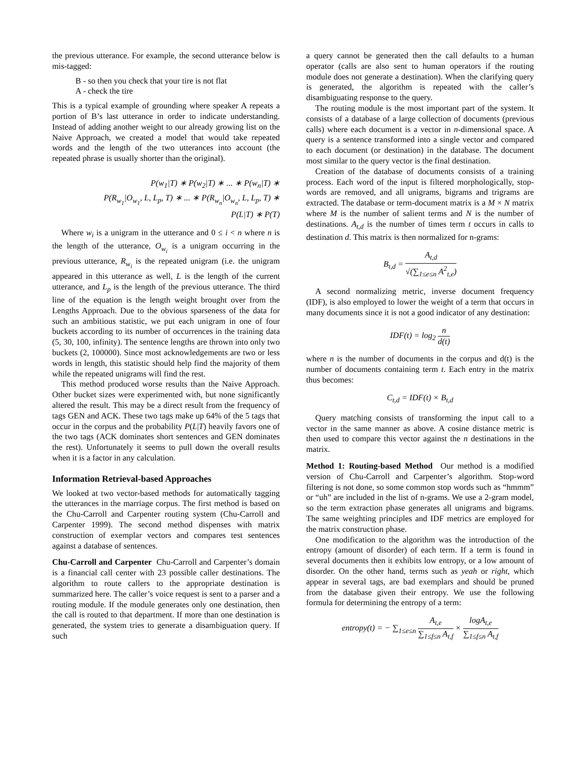the previous utterance. For example, the second utterance below is mis-tagged:
B - so then you check that your tire is not flat
A - check the tire
This is a typical example of grounding where speaker A repeats a portion of B’s last utterance in order to indicate understanding. Instead of adding another weight to our already growing list on the Naive Approach, we created a model that would take repeated words and the length of the two utterances into account (the repeated phrase is usually shorter than the original).
P(w<sub>1</sub>|T) ∗ P(w<sub>2</sub>|T) ∗ ... ∗ P(w<sub>n</sub>|T) ∗
P(R<sub>w<sub>1</sub></sub>|O<sub>w<sub>1</sub></sub>, L, L<sub>p</sub>, T) ∗ ... ∗ P(R<sub>w<sub>n</sub></sub>|O<sub>w<sub>n</sub></sub>, L, L<sub>p</sub>, T) ∗
P(L|T) ∗ P(T)
Where w<sub>i</sub> is a unigram in the utterance and 0 ≤ i < n where n is the length of the utterance, O<sub>w<sub>i</sub></sub> is a unigram occurring in the previous utterance, R<sub>w<sub>i</sub></sub> is the repeated unigram (i.e. the unigram appeared in this utterance as well, L is the length of the current utterance, and L<sub>p</sub> is the length of the previous utterance. The third line of the equation is the length weight brought over from the Lengths Approach. Due to the obvious sparseness of the data for such an ambitious statistic, we put each unigram in one of four buckets according to its number of occurrences in the training data (5, 30, 100, infinity). The sentence lengths are thrown into only two buckets (2, 100000). Since most acknowledgements are two or less words in length, this statistic should help find the majority of them while the repeated unigrams will find the rest.
This method produced worse results than the Naive Approach. Other bucket sizes were experimented with, but none significantly altered the result. This may be a direct result from the frequency of tags GEN and ACK. These two tags make up 64% of the 5 tags that occur in the corpus and the probability P(L|T) heavily favors one of the two tags (ACK dominates short sentences and GEN dominates the rest). Unfortunately it seems to pull down the overall results when it is a factor in any calculation.
Information Retrieval-based Approaches
We looked at two vector-based methods for automatically tagging the utterances in the marriage corpus. The first method is based on the Chu-Carroll and Carpenter routing system (Chu-Carroll and Carpenter 1999). The second method dispenses with matrix construction of exemplar vectors and compares test sentences against a database of sentences.
Chu-Carroll and Carpenter Chu-Carroll and Carpenter’s domain is a financial call center with 23 possible caller destinations. The algorithm to route callers to the appropriate destination is summarized here. The caller’s voice request is sent to a parser and a routing module. If the module generates only one destination, then the call is routed to that department. If more than one destination is generated, the system tries to generate a disambiguation query. If such
a query cannot be generated then the call defaults to a human operator (calls are also sent to human operators if the routing module does not generate a destination). When the clarifying query is generated, the algorithm is repeated with the caller’s disambiguating response to the query.
The routing module is the most important part of the system. It consists of a database of a large collection of documents (previous calls) where each document is a vector in n-dimensional space. A query is a sentence transformed into a single vector and compared to each document (or destination) in the database. The document most similar to the query vector is the final destination.
Creation of the database of documents consists of a training process. Each word of the input is filtered morphologically, stop-words are removed, and all unigrams, bigrams and trigrams are extracted. The database or term-document matrix is a M × N matrix where M is the number of salient terms and N is the number of destinations. A<sub>t,d</sub> is the number of times term t occurs in calls to destination d. This matrix is then normalized for n-grams:
B<sub>t,d</sub> = A<sub>t,d</sub> √(∑<sub>1≤e≤n</sub> A<sup>2</sup><sub>t,e</sub>)
A second normalizing metric, inverse document frequency (IDF), is also employed to lower the weight of a term that occurs in many documents since it is not a good indicator of any destination:
IDF(t) = log<sub>2</sub> n d(t)
where n is the number of documents in the corpus and d(t) is the number of documents containing term t. Each entry in the matrix thus becomes:
C<sub>t,d</sub> = IDF(t) × B<sub>t,d</sub>
Query matching consists of transforming the input call to a vector in the same manner as above. A cosine distance metric is then used to compare this vector against the n destinations in the matrix.
Method 1: Routing-based Method Our method is a modified version of Chu-Carroll and Carpenter’s algorithm. Stop-word filtering is not done, so some common stop words such as “hmmm” or “uh” are included in the list of n-grams. We use a 2-gram model, so the term extraction phase generates all unigrams and bigrams. The same weighting principles and IDF metrics are employed for the matrix construction phase.
One modification to the algorithm was the introduction of the entropy (amount of disorder) of each term. If a term is found in several documents then it exhibits low entropy, or a low amount of disorder. On the other hand, terms such as yeah or right, which appear in several tags, are bad exemplars and should be pruned from the database given their entropy. We use the following formula for determining the entropy of a term:
entropy(t) = − ∑<sub>1≤e≤n</sub> A<sub>t,e</sub> ∑<sub>1≤f≤n</sub> A<sub>t,f</sub> × logA<sub>t,e</sub> ∑<sub>1≤f≤n</sub> A<sub>t,f</sub>